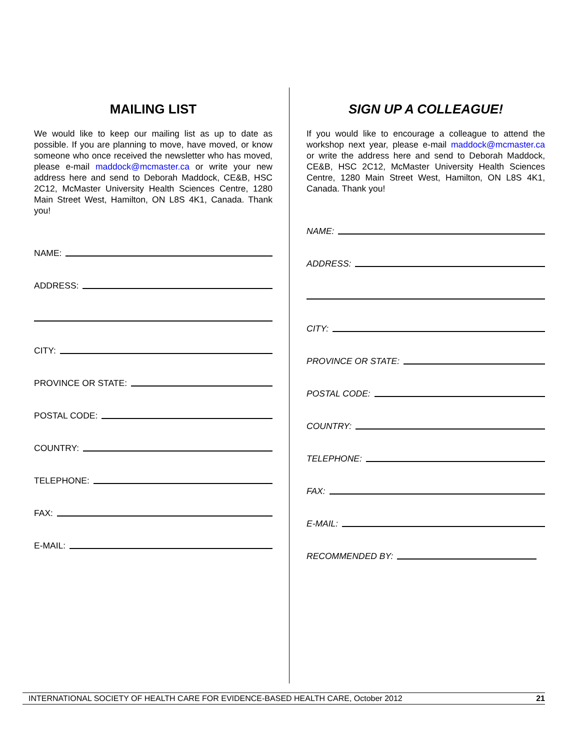MAILING LIST
We would like to keep our mailing list as up to date as possible. If you are planning to move, have moved, or know someone who once received the newsletter who has moved, please e-mail maddock@mcmaster.ca or write your new address here and send to Deborah Maddock, CE&B, HSC 2C12, McMaster University Health Sciences Centre, 1280 Main Street West, Hamilton, ON L8S 4K1, Canada. Thank you!
NAME:
ADDRESS:
CITY:
PROVINCE OR STATE:
POSTAL CODE:
COUNTRY:
TELEPHONE:
FAX:
E-MAIL:
SIGN UP A COLLEAGUE!
If you would like to encourage a colleague to attend the workshop next year, please e-mail maddock@mcmaster.ca or write the address here and send to Deborah Maddock, CE&B, HSC 2C12, McMaster University Health Sciences Centre, 1280 Main Street West, Hamilton, ON L8S 4K1, Canada. Thank you!
NAME:
ADDRESS:
CITY:
PROVINCE OR STATE:
POSTAL CODE:
COUNTRY:
TELEPHONE:
FAX:
E-MAIL:
RECOMMENDED BY:
INTERNATIONAL SOCIETY OF HEALTH CARE FOR EVIDENCE-BASED HEALTH CARE, October 2012 21